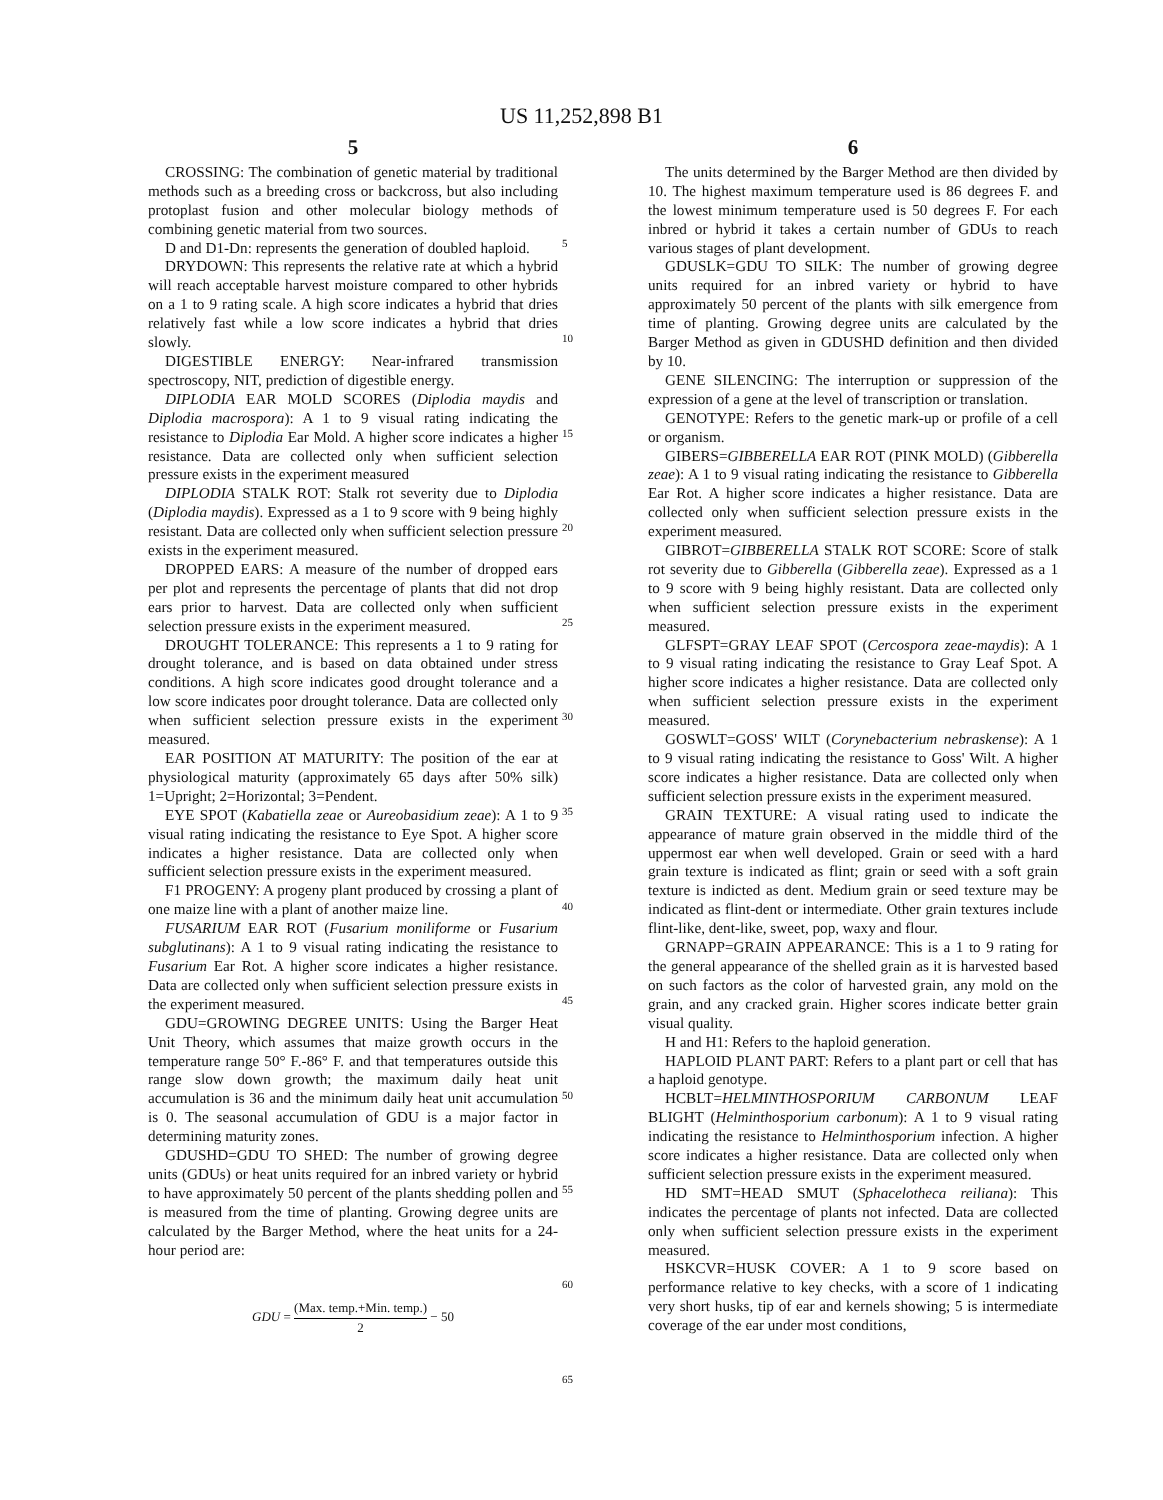US 11,252,898 B1
5
CROSSING: The combination of genetic material by traditional methods such as a breeding cross or backcross, but also including protoplast fusion and other molecular biology methods of combining genetic material from two sources.
D and D1-Dn: represents the generation of doubled haploid.
DRYDOWN: This represents the relative rate at which a hybrid will reach acceptable harvest moisture compared to other hybrids on a 1 to 9 rating scale. A high score indicates a hybrid that dries relatively fast while a low score indicates a hybrid that dries slowly.
DIGESTIBLE ENERGY: Near-infrared transmission spectroscopy, NIT, prediction of digestible energy.
DIPLODIA EAR MOLD SCORES (Diplodia maydis and Diplodia macrospora): A 1 to 9 visual rating indicating the resistance to Diplodia Ear Mold. A higher score indicates a higher resistance. Data are collected only when sufficient selection pressure exists in the experiment measured
DIPLODIA STALK ROT: Stalk rot severity due to Diplodia (Diplodia maydis). Expressed as a 1 to 9 score with 9 being highly resistant. Data are collected only when sufficient selection pressure exists in the experiment measured.
DROPPED EARS: A measure of the number of dropped ears per plot and represents the percentage of plants that did not drop ears prior to harvest. Data are collected only when sufficient selection pressure exists in the experiment measured.
DROUGHT TOLERANCE: This represents a 1 to 9 rating for drought tolerance, and is based on data obtained under stress conditions. A high score indicates good drought tolerance and a low score indicates poor drought tolerance. Data are collected only when sufficient selection pressure exists in the experiment measured.
EAR POSITION AT MATURITY: The position of the ear at physiological maturity (approximately 65 days after 50% silk) 1=Upright; 2=Horizontal; 3=Pendent.
EYE SPOT (Kabatiella zeae or Aureobasidium zeae): A 1 to 9 visual rating indicating the resistance to Eye Spot. A higher score indicates a higher resistance. Data are collected only when sufficient selection pressure exists in the experiment measured.
F1 PROGENY: A progeny plant produced by crossing a plant of one maize line with a plant of another maize line.
FUSARIUM EAR ROT (Fusarium moniliforme or Fusarium subglutinans): A 1 to 9 visual rating indicating the resistance to Fusarium Ear Rot. A higher score indicates a higher resistance. Data are collected only when sufficient selection pressure exists in the experiment measured.
GDU=GROWING DEGREE UNITS: Using the Barger Heat Unit Theory, which assumes that maize growth occurs in the temperature range 50° F.-86° F. and that temperatures outside this range slow down growth; the maximum daily heat unit accumulation is 36 and the minimum daily heat unit accumulation is 0. The seasonal accumulation of GDU is a major factor in determining maturity zones.
GDUSHD=GDU TO SHED: The number of growing degree units (GDUs) or heat units required for an inbred variety or hybrid to have approximately 50 percent of the plants shedding pollen and is measured from the time of planting. Growing degree units are calculated by the Barger Method, where the heat units for a 24-hour period are:
GDU = (Max. temp.+Min. temp.) 2 − 50
6
The units determined by the Barger Method are then divided by 10. The highest maximum temperature used is 86 degrees F. and the lowest minimum temperature used is 50 degrees F. For each inbred or hybrid it takes a certain number of GDUs to reach various stages of plant development.
GDUSLK=GDU TO SILK: The number of growing degree units required for an inbred variety or hybrid to have approximately 50 percent of the plants with silk emergence from time of planting. Growing degree units are calculated by the Barger Method as given in GDUSHD definition and then divided by 10.
GENE SILENCING: The interruption or suppression of the expression of a gene at the level of transcription or translation.
GENOTYPE: Refers to the genetic mark-up or profile of a cell or organism.
GIBERS=GIBBERELLA EAR ROT (PINK MOLD) (Gibberella zeae): A 1 to 9 visual rating indicating the resistance to Gibberella Ear Rot. A higher score indicates a higher resistance. Data are collected only when sufficient selection pressure exists in the experiment measured.
GIBROT=GIBBERELLA STALK ROT SCORE: Score of stalk rot severity due to Gibberella (Gibberella zeae). Expressed as a 1 to 9 score with 9 being highly resistant. Data are collected only when sufficient selection pressure exists in the experiment measured.
GLFSPT=GRAY LEAF SPOT (Cercospora zeae-maydis): A 1 to 9 visual rating indicating the resistance to Gray Leaf Spot. A higher score indicates a higher resistance. Data are collected only when sufficient selection pressure exists in the experiment measured.
GOSWLT=GOSS' WILT (Corynebacterium nebraskense): A 1 to 9 visual rating indicating the resistance to Goss' Wilt. A higher score indicates a higher resistance. Data are collected only when sufficient selection pressure exists in the experiment measured.
GRAIN TEXTURE: A visual rating used to indicate the appearance of mature grain observed in the middle third of the uppermost ear when well developed. Grain or seed with a hard grain texture is indicated as flint; grain or seed with a soft grain texture is indicted as dent. Medium grain or seed texture may be indicated as flint-dent or intermediate. Other grain textures include flint-like, dent-like, sweet, pop, waxy and flour.
GRNAPP=GRAIN APPEARANCE: This is a 1 to 9 rating for the general appearance of the shelled grain as it is harvested based on such factors as the color of harvested grain, any mold on the grain, and any cracked grain. Higher scores indicate better grain visual quality.
H and H1: Refers to the haploid generation.
HAPLOID PLANT PART: Refers to a plant part or cell that has a haploid genotype.
HCBLT=HELMINTHOSPORIUM CARBONUM LEAF BLIGHT (Helminthosporium carbonum): A 1 to 9 visual rating indicating the resistance to Helminthosporium infection. A higher score indicates a higher resistance. Data are collected only when sufficient selection pressure exists in the experiment measured.
HD SMT=HEAD SMUT (Sphacelotheca reiliana): This indicates the percentage of plants not infected. Data are collected only when sufficient selection pressure exists in the experiment measured.
HSKCVR=HUSK COVER: A 1 to 9 score based on performance relative to key checks, with a score of 1 indicating very short husks, tip of ear and kernels showing; 5 is intermediate coverage of the ear under most conditions,
5
10
15
20
25
30
35
40
45
50
55
60
65